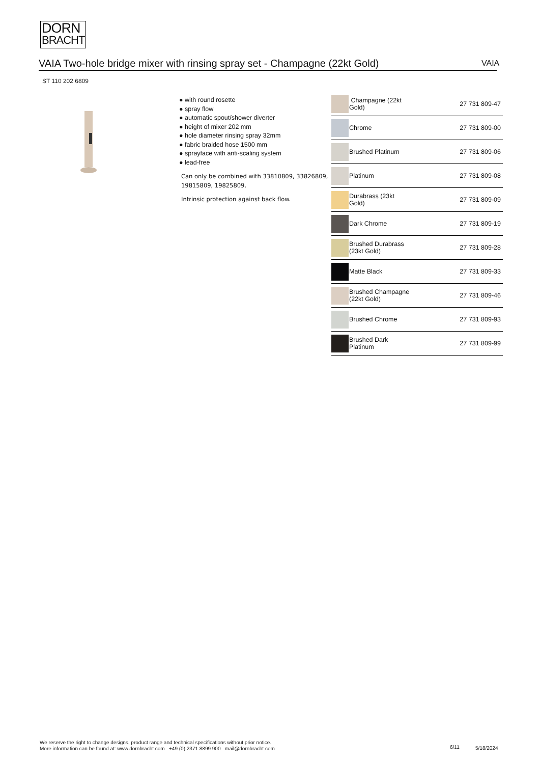DORN
BRACHT
VAIA Two-hole bridge mixer with rinsing spray set - Champagne (22kt Gold) VAIA
ST 110 202 6809
● with round rosette
● spray flow
● automatic spout/shower diverter
● height of mixer 202 mm
● hole diameter rinsing spray 32mm
● fabric braided hose 1500 mm
● sprayface with anti-scaling system
● lead-free
Can only be combined with 33810809, 33826809,
19815809, 19825809.
Intrinsic protection against back flow.
| | Champagne (22kt Gold) | 27 731 809-47 |
| | Chrome | 27 731 809-00 |
| | Brushed Platinum | 27 731 809-06 |
| | Platinum | 27 731 809-08 |
| | Durabrass (23kt Gold) | 27 731 809-09 |
| | Dark Chrome | 27 731 809-19 |
| | Brushed Durabrass (23kt Gold) | 27 731 809-28 |
| | Matte Black | 27 731 809-33 |
| | Brushed Champagne (22kt Gold) | 27 731 809-46 |
| | Brushed Chrome | 27 731 809-93 |
| | Brushed Dark Platinum | 27 731 809-99 |
We reserve the right to change designs, product range and technical specifications without prior notice.
More information can be found at: www.dornbracht.com +49 (0) 2371 8899 900 mail@dornbracht.com
6/11 5/18/2024